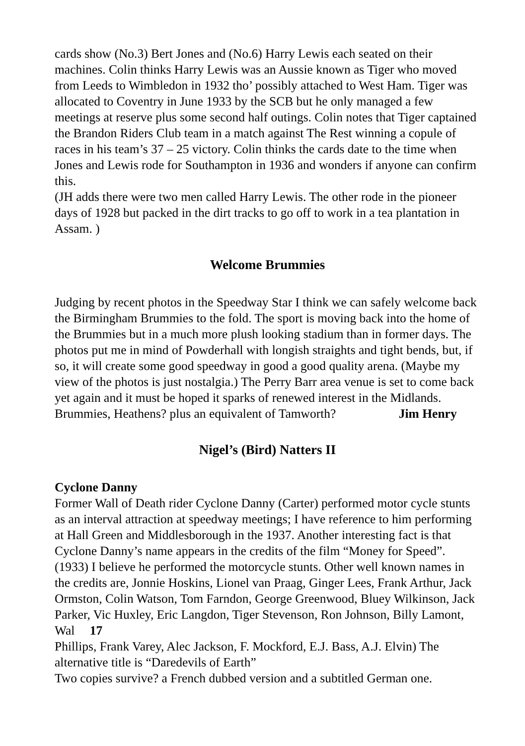cards show (No.3) Bert Jones and (No.6) Harry Lewis each seated on their machines. Colin thinks Harry Lewis was an Aussie known as Tiger who moved from Leeds to Wimbledon in 1932 tho’ possibly attached to West Ham. Tiger was allocated to Coventry in June 1933 by the SCB but he only managed a few meetings at reserve plus some second half outings. Colin notes that Tiger captained the Brandon Riders Club team in a match against The Rest winning a copule of races in his team’s 37 – 25 victory. Colin thinks the cards date to the time when Jones and Lewis rode for Southampton in 1936 and wonders if anyone can confirm this.
(JH adds there were two men called Harry Lewis. The other rode in the pioneer days of 1928 but packed in the dirt tracks to go off to work in a tea plantation in Assam. )
Welcome Brummies
Judging by recent photos in the Speedway Star I think we can safely welcome back the Birmingham Brummies to the fold. The sport is moving back into the home of the Brummies but in a much more plush looking stadium than in former days. The photos put me in mind of Powderhall with longish straights and tight bends, but, if so, it will create some good speedway in good a good quality arena. (Maybe my view of the photos is just nostalgia.) The Perry Barr area venue is set to come back yet again and it must be hoped it sparks of renewed interest in the Midlands. Brummies, Heathens? plus an equivalent of Tamworth? Jim Henry
Nigel’s (Bird) Natters II
Cyclone Danny
Former Wall of Death rider Cyclone Danny (Carter) performed motor cycle stunts as an interval attraction at speedway meetings; I have reference to him performing at Hall Green and Middlesborough in the 1937. Another interesting fact is that Cyclone Danny’s name appears in the credits of the film “Money for Speed”. (1933) I believe he performed the motorcycle stunts. Other well known names in the credits are, Jonnie Hoskins, Lionel van Praag, Ginger Lees, Frank Arthur, Jack Ormston, Colin Watson, Tom Farndon, George Greenwood, Bluey Wilkinson, Jack Parker, Vic Huxley, Eric Langdon, Tiger Stevenson, Ron Johnson, Billy Lamont, Wal 17
Phillips, Frank Varey, Alec Jackson, F. Mockford, E.J. Bass, A.J. Elvin) The alternative title is “Daredevils of Earth”
Two copies survive? a French dubbed version and a subtitled German one.